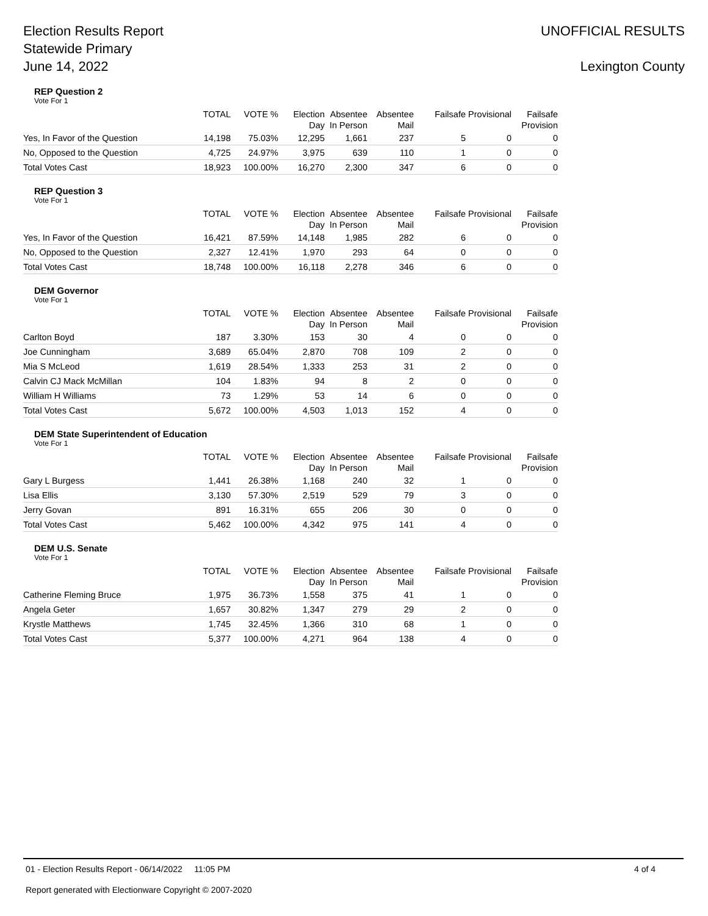Election Results Report
Statewide Primary
June 14, 2022
UNOFFICIAL RESULTS
Lexington County
REP Question 2
Vote For 1
| | TOTAL | VOTE % | Election Day | Absentee In Person | Absentee Mail | Failsafe | Provisional | Failsafe Provision |
| --- | --- | --- | --- | --- | --- | --- | --- | --- |
| Yes, In Favor of the Question | 14,198 | 75.03% | 12,295 | 1,661 | 237 | 5 | 0 | 0 |
| No, Opposed to the Question | 4,725 | 24.97% | 3,975 | 639 | 110 | 1 | 0 | 0 |
| Total Votes Cast | 18,923 | 100.00% | 16,270 | 2,300 | 347 | 6 | 0 | 0 |
REP Question 3
Vote For 1
| | TOTAL | VOTE % | Election Day | Absentee In Person | Absentee Mail | Failsafe | Provisional | Failsafe Provision |
| --- | --- | --- | --- | --- | --- | --- | --- | --- |
| Yes, In Favor of the Question | 16,421 | 87.59% | 14,148 | 1,985 | 282 | 6 | 0 | 0 |
| No, Opposed to the Question | 2,327 | 12.41% | 1,970 | 293 | 64 | 0 | 0 | 0 |
| Total Votes Cast | 18,748 | 100.00% | 16,118 | 2,278 | 346 | 6 | 0 | 0 |
DEM Governor
Vote For 1
| | TOTAL | VOTE % | Election Day | Absentee In Person | Absentee Mail | Failsafe | Provisional | Failsafe Provision |
| --- | --- | --- | --- | --- | --- | --- | --- | --- |
| Carlton Boyd | 187 | 3.30% | 153 | 30 | 4 | 0 | 0 | 0 |
| Joe Cunningham | 3,689 | 65.04% | 2,870 | 708 | 109 | 2 | 0 | 0 |
| Mia S McLeod | 1,619 | 28.54% | 1,333 | 253 | 31 | 2 | 0 | 0 |
| Calvin CJ Mack McMillan | 104 | 1.83% | 94 | 8 | 2 | 0 | 0 | 0 |
| William H Williams | 73 | 1.29% | 53 | 14 | 6 | 0 | 0 | 0 |
| Total Votes Cast | 5,672 | 100.00% | 4,503 | 1,013 | 152 | 4 | 0 | 0 |
DEM State Superintendent of Education
Vote For 1
| | TOTAL | VOTE % | Election Day | Absentee In Person | Absentee Mail | Failsafe | Provisional | Failsafe Provision |
| --- | --- | --- | --- | --- | --- | --- | --- | --- |
| Gary L Burgess | 1,441 | 26.38% | 1,168 | 240 | 32 | 1 | 0 | 0 |
| Lisa Ellis | 3,130 | 57.30% | 2,519 | 529 | 79 | 3 | 0 | 0 |
| Jerry Govan | 891 | 16.31% | 655 | 206 | 30 | 0 | 0 | 0 |
| Total Votes Cast | 5,462 | 100.00% | 4,342 | 975 | 141 | 4 | 0 | 0 |
DEM U.S. Senate
Vote For 1
| | TOTAL | VOTE % | Election Day | Absentee In Person | Absentee Mail | Failsafe | Provisional | Failsafe Provision |
| --- | --- | --- | --- | --- | --- | --- | --- | --- |
| Catherine Fleming Bruce | 1,975 | 36.73% | 1,558 | 375 | 41 | 1 | 0 | 0 |
| Angela Geter | 1,657 | 30.82% | 1,347 | 279 | 29 | 2 | 0 | 0 |
| Krystle Matthews | 1,745 | 32.45% | 1,366 | 310 | 68 | 1 | 0 | 0 |
| Total Votes Cast | 5,377 | 100.00% | 4,271 | 964 | 138 | 4 | 0 | 0 |
01 - Election Results Report - 06/14/2022 11:05 PM 4 of 4
Report generated with Electionware Copyright © 2007-2020